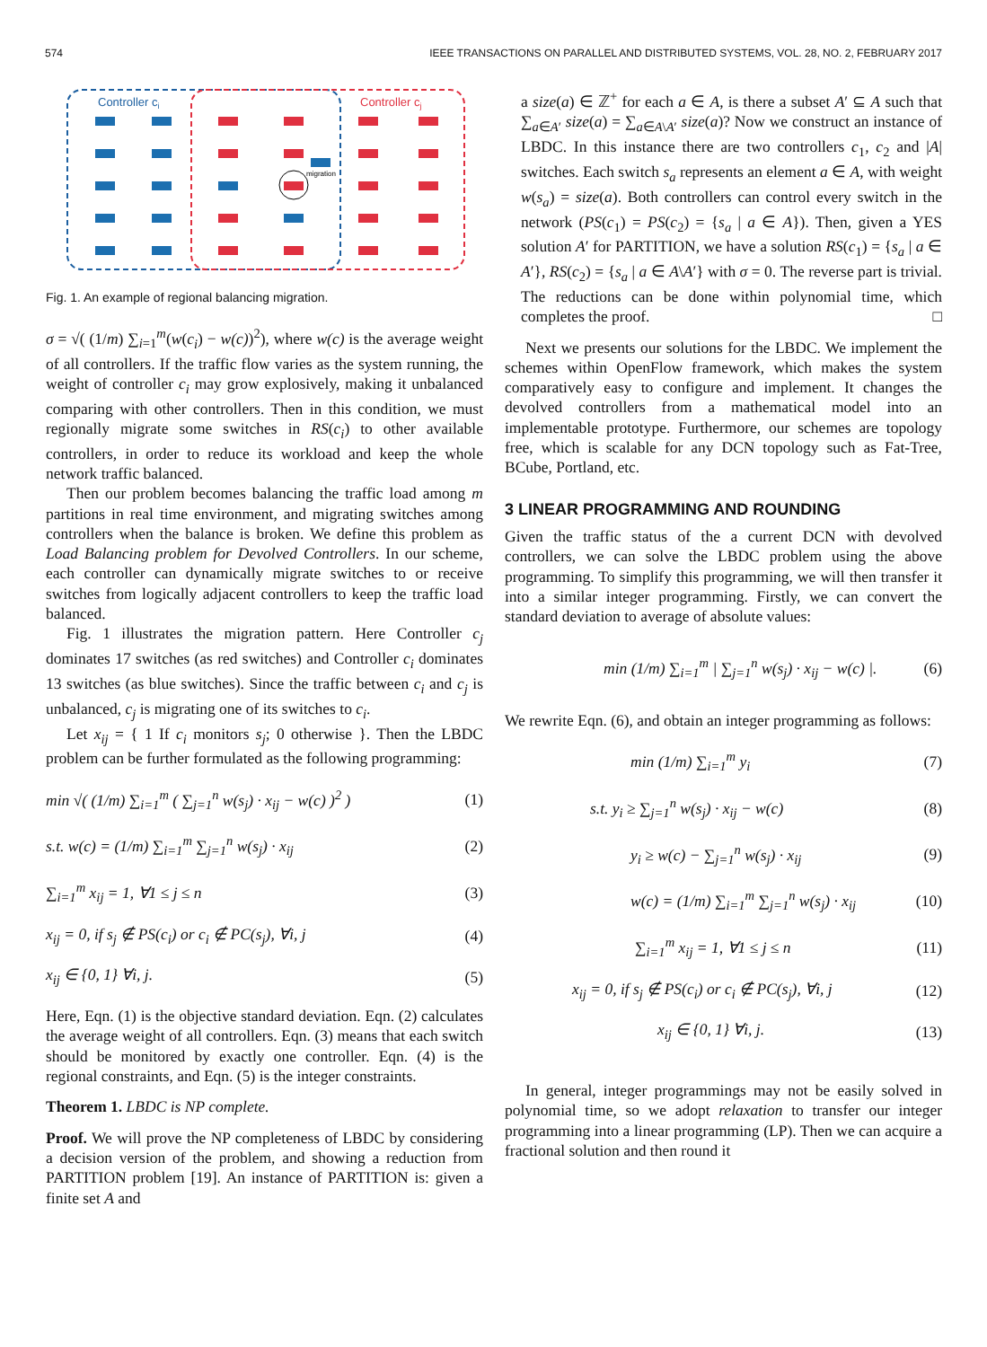574 IEEE TRANSACTIONS ON PARALLEL AND DISTRIBUTED SYSTEMS, VOL. 28, NO. 2, FEBRUARY 2017
Controller ci
Controller cj
migration
Fig. 1. An example of regional balancing migration.
σ = √( (1/m) ∑<sub>i=1</sub><sup>m</sup>(w(c<sub>i</sub>) − w(c))<sup>2</sup>), where w(c) is the average weight of all controllers. If the traffic flow varies as the system running, the weight of controller c<sub>i</sub> may grow explosively, making it unbalanced comparing with other controllers. Then in this condition, we must regionally migrate some switches in RS(c<sub>i</sub>) to other available controllers, in order to reduce its workload and keep the whole network traffic balanced.
Then our problem becomes balancing the traffic load among m partitions in real time environment, and migrating switches among controllers when the balance is broken. We define this problem as Load Balancing problem for Devolved Controllers. In our scheme, each controller can dynamically migrate switches to or receive switches from logically adjacent controllers to keep the traffic load balanced.
Fig. 1 illustrates the migration pattern. Here Controller c<sub>j</sub> dominates 17 switches (as red switches) and Controller c<sub>i</sub> dominates 13 switches (as blue switches). Since the traffic between c<sub>i</sub> and c<sub>j</sub> is unbalanced, c<sub>j</sub> is migrating one of its switches to c<sub>i</sub>.
Let x<sub>ij</sub> = { 1 If c<sub>i</sub> monitors s<sub>j</sub>; 0 otherwise }. Then the LBDC problem can be further formulated as the following programming:
min √( (1/m) ∑<sub>i=1</sub><sup>m</sup> ( ∑<sub>j=1</sub><sup>n</sup> w(s<sub>j</sub>) · x<sub>ij</sub> − w(c) )<sup>2</sup> ) (1)
s.t. w(c) = (1/m) ∑<sub>i=1</sub><sup>m</sup> ∑<sub>j=1</sub><sup>n</sup> w(s<sub>j</sub>) · x<sub>ij</sub> (2)
∑<sub>i=1</sub><sup>m</sup> x<sub>ij</sub> = 1, ∀1 ≤ j ≤ n (3)
x<sub>ij</sub> = 0, if s<sub>j</sub> ∉ PS(c<sub>i</sub>) or c<sub>i</sub> ∉ PC(s<sub>j</sub>), ∀i, j (4)
x<sub>ij</sub> ∈ {0, 1} ∀i, j. (5)
Here, Eqn. (1) is the objective standard deviation. Eqn. (2) calculates the average weight of all controllers. Eqn. (3) means that each switch should be monitored by exactly one controller. Eqn. (4) is the regional constraints, and Eqn. (5) is the integer constraints.
Theorem 1. LBDC is NP complete.
Proof. We will prove the NP completeness of LBDC by considering a decision version of the problem, and showing a reduction from PARTITION problem [19]. An instance of PARTITION is: given a finite set A and
a size(a) ∈ ℤ<sup>+</sup> for each a ∈ A, is there a subset A′ ⊆ A such that ∑<sub>a∈A′</sub> size(a) = ∑<sub>a∈A\A′</sub> size(a)? Now we construct an instance of LBDC. In this instance there are two controllers c<sub>1</sub>, c<sub>2</sub> and |A| switches. Each switch s<sub>a</sub> represents an element a ∈ A, with weight w(s<sub>a</sub>) = size(a). Both controllers can control every switch in the network (PS(c<sub>1</sub>) = PS(c<sub>2</sub>) = {s<sub>a</sub> | a ∈ A}). Then, given a YES solution A′ for PARTITION, we have a solution RS(c<sub>1</sub>) = {s<sub>a</sub> | a ∈ A′}, RS(c<sub>2</sub>) = {s<sub>a</sub> | a ∈ A\A′} with σ = 0. The reverse part is trivial. The reductions can be done within polynomial time, which completes the proof. □
Next we presents our solutions for the LBDC. We implement the schemes within OpenFlow framework, which makes the system comparatively easy to configure and implement. It changes the devolved controllers from a mathematical model into an implementable prototype. Furthermore, our schemes are topology free, which is scalable for any DCN topology such as Fat-Tree, BCube, Portland, etc.
3 LINEAR PROGRAMMING AND ROUNDING
Given the traffic status of the a current DCN with devolved controllers, we can solve the LBDC problem using the above programming. To simplify this programming, we will then transfer it into a similar integer programming. Firstly, we can convert the standard deviation to average of absolute values:
min (1/m) ∑<sub>i=1</sub><sup>m</sup> | ∑<sub>j=1</sub><sup>n</sup> w(s<sub>j</sub>) · x<sub>ij</sub> − w(c) |. (6)
We rewrite Eqn. (6), and obtain an integer programming as follows:
min (1/m) ∑<sub>i=1</sub><sup>m</sup> y<sub>i</sub> (7)
s.t. y<sub>i</sub> ≥ ∑<sub>j=1</sub><sup>n</sup> w(s<sub>j</sub>) · x<sub>ij</sub> − w(c) (8)
y<sub>i</sub> ≥ w(c) − ∑<sub>j=1</sub><sup>n</sup> w(s<sub>j</sub>) · x<sub>ij</sub> (9)
w(c) = (1/m) ∑<sub>i=1</sub><sup>m</sup> ∑<sub>j=1</sub><sup>n</sup> w(s<sub>j</sub>) · x<sub>ij</sub> (10)
∑<sub>i=1</sub><sup>m</sup> x<sub>ij</sub> = 1, ∀1 ≤ j ≤ n (11)
x<sub>ij</sub> = 0, if s<sub>j</sub> ∉ PS(c<sub>i</sub>) or c<sub>i</sub> ∉ PC(s<sub>j</sub>), ∀i, j (12)
x<sub>ij</sub> ∈ {0, 1} ∀i, j. (13)
In general, integer programmings may not be easily solved in polynomial time, so we adopt relaxation to transfer our integer programming into a linear programming (LP). Then we can acquire a fractional solution and then round it